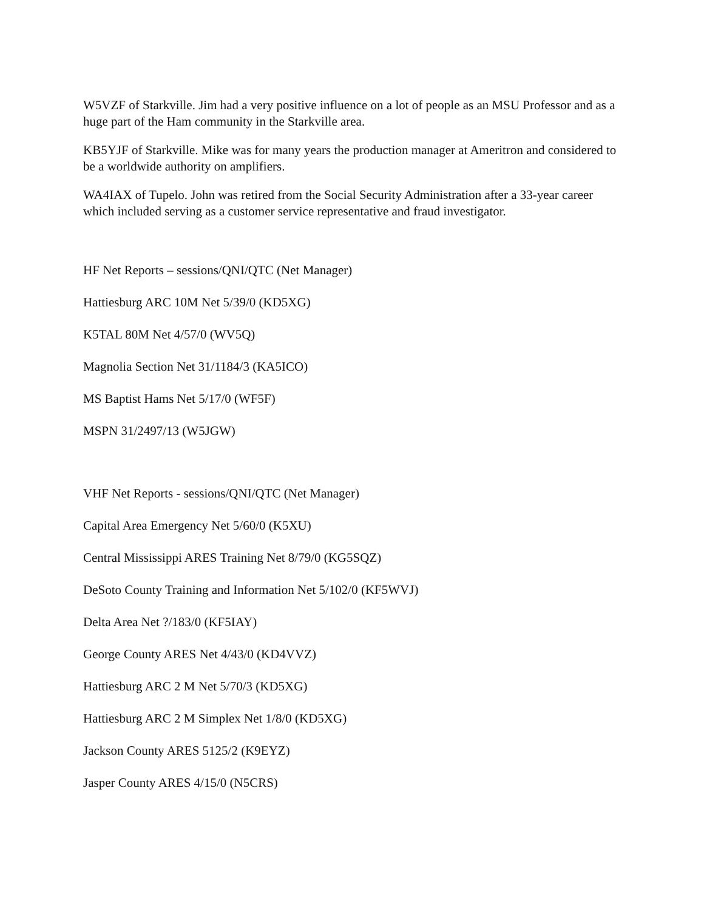W5VZF of Starkville. Jim had a very positive influence on a lot of people as an MSU Professor and as a huge part of the Ham community in the Starkville area.
KB5YJF of Starkville. Mike was for many years the production manager at Ameritron and considered to be a worldwide authority on amplifiers.
WA4IAX of Tupelo. John was retired from the Social Security Administration after a 33-year career which included serving as a customer service representative and fraud investigator.
HF Net Reports – sessions/QNI/QTC (Net Manager)
Hattiesburg ARC 10M Net 5/39/0 (KD5XG)
K5TAL 80M Net 4/57/0 (WV5Q)
Magnolia Section Net 31/1184/3 (KA5ICO)
MS Baptist Hams Net 5/17/0 (WF5F)
MSPN 31/2497/13 (W5JGW)
VHF Net Reports - sessions/QNI/QTC (Net Manager)
Capital Area Emergency Net 5/60/0 (K5XU)
Central Mississippi ARES Training Net 8/79/0 (KG5SQZ)
DeSoto County Training and Information Net 5/102/0 (KF5WVJ)
Delta Area Net ?/183/0 (KF5IAY)
George County ARES Net 4/43/0 (KD4VVZ)
Hattiesburg ARC 2 M Net 5/70/3 (KD5XG)
Hattiesburg ARC 2 M Simplex Net 1/8/0 (KD5XG)
Jackson County ARES 5125/2 (K9EYZ)
Jasper County ARES 4/15/0 (N5CRS)